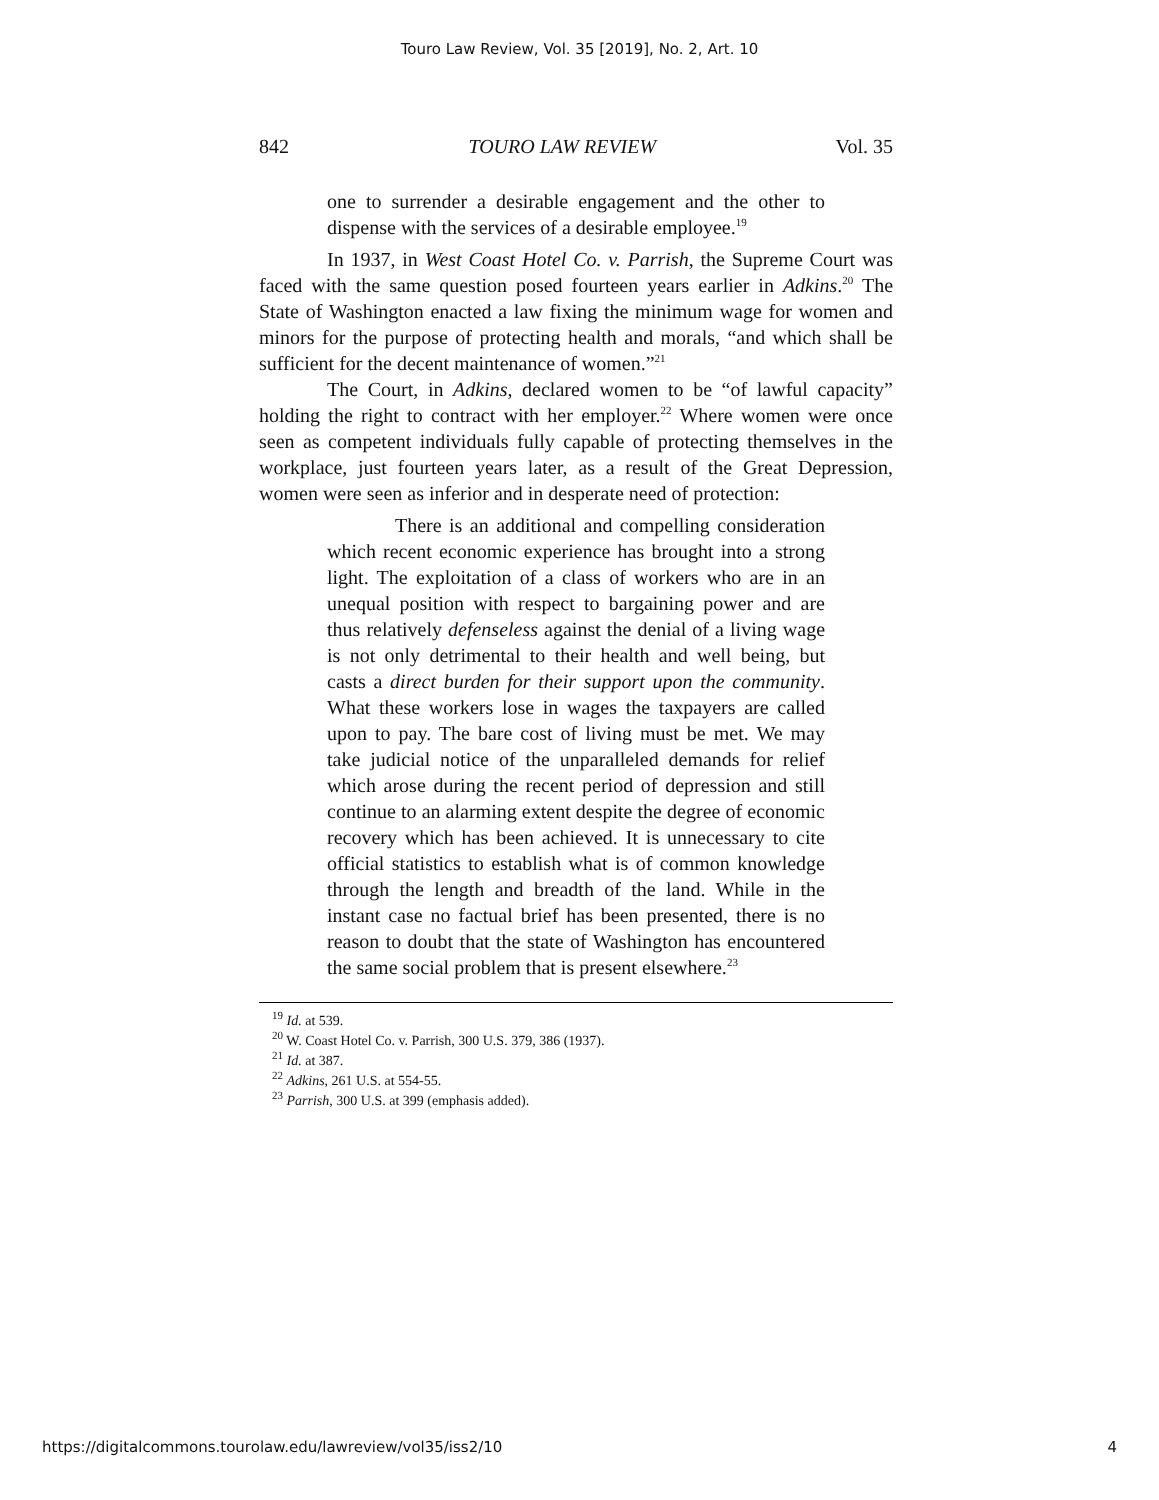Touro Law Review, Vol. 35 [2019], No. 2, Art. 10
842 TOURO LAW REVIEW Vol. 35
one to surrender a desirable engagement and the other to dispense with the services of a desirable employee.<sup>19</sup>
In 1937, in West Coast Hotel Co. v. Parrish, the Supreme Court was faced with the same question posed fourteen years earlier in Adkins.<sup>20</sup> The State of Washington enacted a law fixing the minimum wage for women and minors for the purpose of protecting health and morals, “and which shall be sufficient for the decent maintenance of women.”<sup>21</sup>
The Court, in Adkins, declared women to be “of lawful capacity” holding the right to contract with her employer.<sup>22</sup> Where women were once seen as competent individuals fully capable of protecting themselves in the workplace, just fourteen years later, as a result of the Great Depression, women were seen as inferior and in desperate need of protection:
There is an additional and compelling consideration which recent economic experience has brought into a strong light. The exploitation of a class of workers who are in an unequal position with respect to bargaining power and are thus relatively defenseless against the denial of a living wage is not only detrimental to their health and well being, but casts a direct burden for their support upon the community. What these workers lose in wages the taxpayers are called upon to pay. The bare cost of living must be met. We may take judicial notice of the unparalleled demands for relief which arose during the recent period of depression and still continue to an alarming extent despite the degree of economic recovery which has been achieved. It is unnecessary to cite official statistics to establish what is of common knowledge through the length and breadth of the land. While in the instant case no factual brief has been presented, there is no reason to doubt that the state of Washington has encountered the same social problem that is present elsewhere.<sup>23</sup>
<sup>19</sup> Id. at 539.
<sup>20</sup> W. Coast Hotel Co. v. Parrish, 300 U.S. 379, 386 (1937).
<sup>21</sup> Id. at 387.
<sup>22</sup> Adkins, 261 U.S. at 554-55.
<sup>23</sup> Parrish, 300 U.S. at 399 (emphasis added).
https://digitalcommons.tourolaw.edu/lawreview/vol35/iss2/10 4